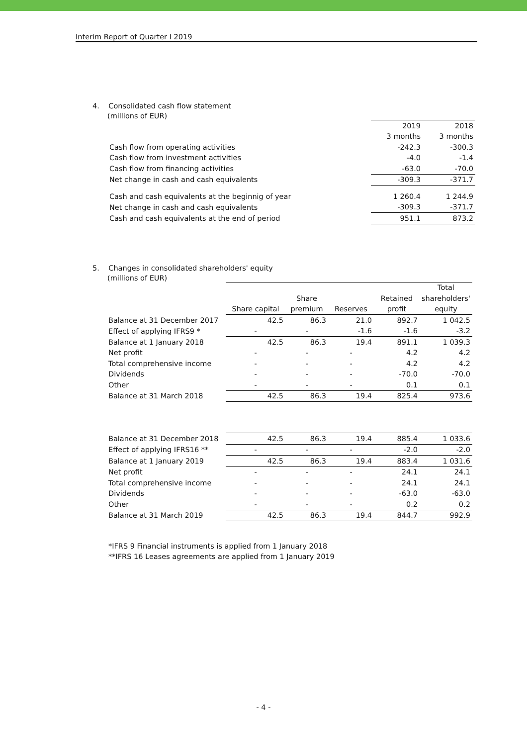Interim Report of Quarter I 2019
4. Consolidated cash flow statement
(millions of EUR)
| | 2019 | 2018 |
| | 3 months | 3 months |
| Cash flow from operating activities | -242.3 | -300.3 |
| Cash flow from investment activities | -4.0 | -1.4 |
| Cash flow from financing activities | -63.0 | -70.0 |
| Net change in cash and cash equivalents | -309.3 | -371.7 |
| Cash and cash equivalents at the beginnig of year | 1 260.4 | 1 244.9 |
| Net change in cash and cash equivalents | -309.3 | -371.7 |
| Cash and cash equivalents at the end of period | 951.1 | 873.2 |
5. Changes in consolidated shareholders' equity
(millions of EUR)
| | | | | | Total |
| | | Share | | Retained | shareholders' |
| | Share capital | premium | Reserves | profit | equity |
| Balance at 31 December 2017 | 42.5 | 86.3 | 21.0 | 892.7 | 1 042.5 |
| Effect of applying IFRS9 * | - | - | -1.6 | -1.6 | -3.2 |
| Balance at 1 January 2018 | 42.5 | 86.3 | 19.4 | 891.1 | 1 039.3 |
| Net profit | - | - | - | 4.2 | 4.2 |
| Total comprehensive income | - | - | - | 4.2 | 4.2 |
| Dividends | - | - | - | -70.0 | -70.0 |
| Other | - | - | - | 0.1 | 0.1 |
| Balance at 31 March 2018 | 42.5 | 86.3 | 19.4 | 825.4 | 973.6 |
| Balance at 31 December 2018 | 42.5 | 86.3 | 19.4 | 885.4 | 1 033.6 |
| Effect of applying IFRS16 ** | - | - | - | -2.0 | -2.0 |
| Balance at 1 January 2019 | 42.5 | 86.3 | 19.4 | 883.4 | 1 031.6 |
| Net profit | - | - | - | 24.1 | 24.1 |
| Total comprehensive income | - | - | - | 24.1 | 24.1 |
| Dividends | - | - | - | -63.0 | -63.0 |
| Other | - | - | - | 0.2 | 0.2 |
| Balance at 31 March 2019 | 42.5 | 86.3 | 19.4 | 844.7 | 992.9 |
*IFRS 9 Financial instruments is applied from 1 January 2018
**IFRS 16 Leases agreements are applied from 1 January 2019
- 4 -